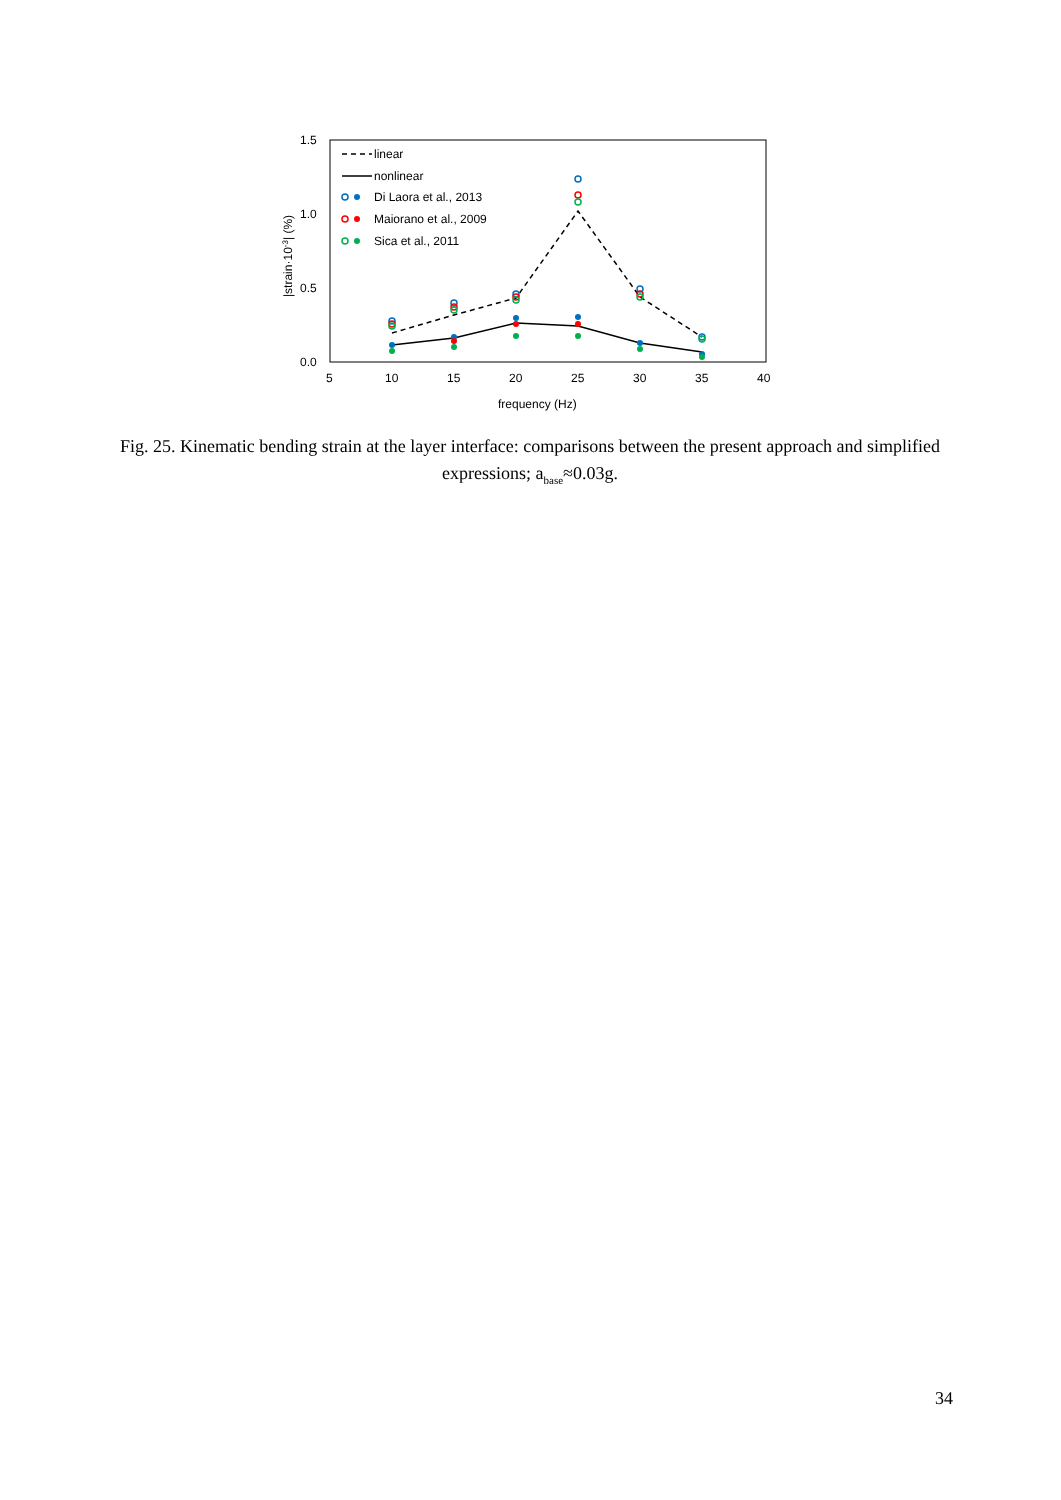1.5
1.0
0.5
0.0
5
10
15
20
25
30
35
40
frequency (Hz)
|strain·10-3| (%)
linear
nonlinear
Di Laora et al., 2013
Maiorano et al., 2009
Sica et al., 2011
Fig. 25. Kinematic bending strain at the layer interface: comparisons between the present approach and simplified expressions; a<sub>base</sub>≈0.03g.
34